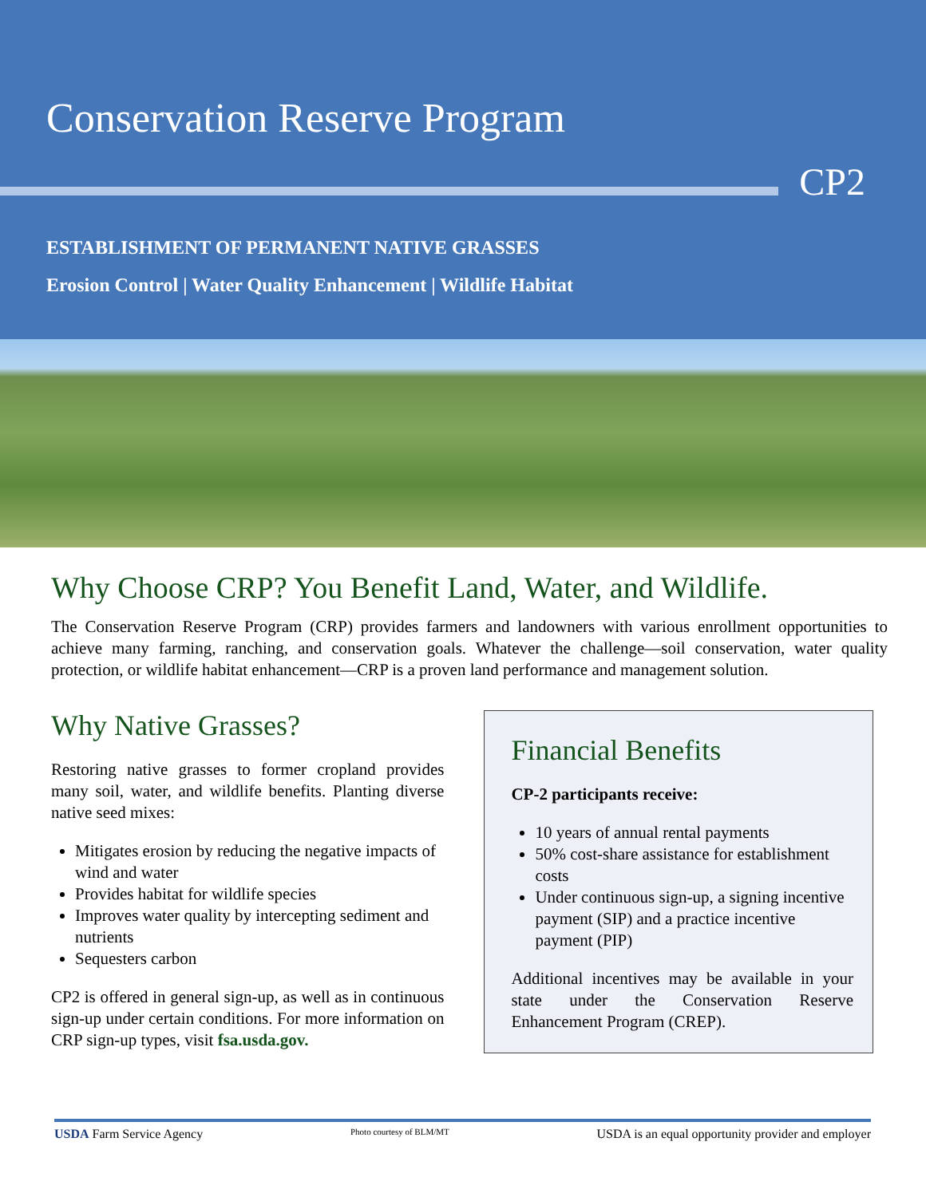Conservation Reserve Program
CP2
ESTABLISHMENT OF PERMANENT NATIVE GRASSES
Erosion Control | Water Quality Enhancement | Wildlife Habitat
Why Choose CRP? You Benefit Land, Water, and Wildlife.
The Conservation Reserve Program (CRP) provides farmers and landowners with various enrollment opportunities to achieve many farming, ranching, and conservation goals. Whatever the challenge—soil conservation, water quality protection, or wildlife habitat enhancement—CRP is a proven land performance and management solution.
Why Native Grasses?
Restoring native grasses to former cropland provides many soil, water, and wildlife benefits. Planting diverse native seed mixes:
Mitigates erosion by reducing the negative impacts of wind and water
Provides habitat for wildlife species
Improves water quality by intercepting sediment and nutrients
Sequesters carbon
CP2 is offered in general sign-up, as well as in continuous sign-up under certain conditions. For more information on CRP sign-up types, visit fsa.usda.gov.
Financial Benefits
CP-2 participants receive:
10 years of annual rental payments
50% cost-share assistance for establishment costs
Under continuous sign-up, a signing incentive payment (SIP) and a practice incentive payment (PIP)
Additional incentives may be available in your state under the Conservation Reserve Enhancement Program (CREP).
USDA Farm Service Agency Photo courtesy of BLM/MT USDA is an equal opportunity provider and employer